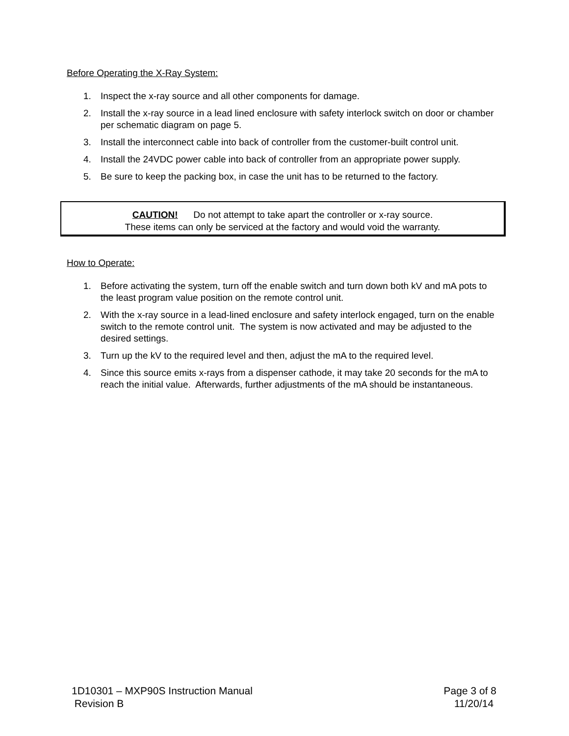Before Operating the X-Ray System:
1. Inspect the x-ray source and all other components for damage.
2. Install the x-ray source in a lead lined enclosure with safety interlock switch on door or chamber per schematic diagram on page 5.
3. Install the interconnect cable into back of controller from the customer-built control unit.
4. Install the 24VDC power cable into back of controller from an appropriate power supply.
5. Be sure to keep the packing box, in case the unit has to be returned to the factory.
CAUTION! Do not attempt to take apart the controller or x-ray source.
These items can only be serviced at the factory and would void the warranty.
How to Operate:
1. Before activating the system, turn off the enable switch and turn down both kV and mA pots to the least program value position on the remote control unit.
2. With the x-ray source in a lead-lined enclosure and safety interlock engaged, turn on the enable switch to the remote control unit. The system is now activated and may be adjusted to the desired settings.
3. Turn up the kV to the required level and then, adjust the mA to the required level.
4. Since this source emits x-rays from a dispenser cathode, it may take 20 seconds for the mA to reach the initial value. Afterwards, further adjustments of the mA should be instantaneous.
1D10301 – MXP90S Instruction Manual Page 3 of 8
Revision B 11/20/14